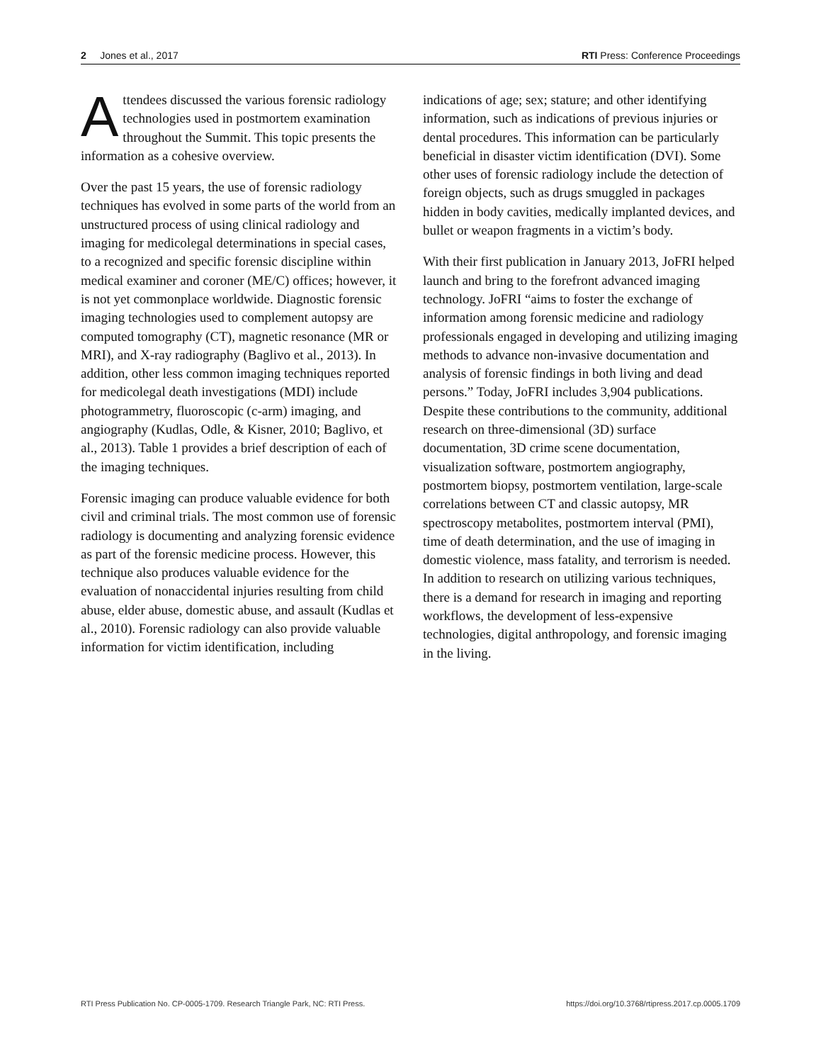2 Jones et al., 2017 RTI Press: Conference Proceedings
Attendees discussed the various forensic radiology technologies used in postmortem examination throughout the Summit. This topic presents the information as a cohesive overview.
Over the past 15 years, the use of forensic radiology techniques has evolved in some parts of the world from an unstructured process of using clinical radiology and imaging for medicolegal determinations in special cases, to a recognized and specific forensic discipline within medical examiner and coroner (ME/C) offices; however, it is not yet commonplace worldwide. Diagnostic forensic imaging technologies used to complement autopsy are computed tomography (CT), magnetic resonance (MR or MRI), and X-ray radiography (Baglivo et al., 2013). In addition, other less common imaging techniques reported for medicolegal death investigations (MDI) include photogrammetry, fluoroscopic (c-arm) imaging, and angiography (Kudlas, Odle, & Kisner, 2010; Baglivo, et al., 2013). Table 1 provides a brief description of each of the imaging techniques.
Forensic imaging can produce valuable evidence for both civil and criminal trials. The most common use of forensic radiology is documenting and analyzing forensic evidence as part of the forensic medicine process. However, this technique also produces valuable evidence for the evaluation of nonaccidental injuries resulting from child abuse, elder abuse, domestic abuse, and assault (Kudlas et al., 2010). Forensic radiology can also provide valuable information for victim identification, including
indications of age; sex; stature; and other identifying information, such as indications of previous injuries or dental procedures. This information can be particularly beneficial in disaster victim identification (DVI). Some other uses of forensic radiology include the detection of foreign objects, such as drugs smuggled in packages hidden in body cavities, medically implanted devices, and bullet or weapon fragments in a victim’s body.
With their first publication in January 2013, JoFRI helped launch and bring to the forefront advanced imaging technology. JoFRI “aims to foster the exchange of information among forensic medicine and radiology professionals engaged in developing and utilizing imaging methods to advance non-invasive documentation and analysis of forensic findings in both living and dead persons.” Today, JoFRI includes 3,904 publications. Despite these contributions to the community, additional research on three-dimensional (3D) surface documentation, 3D crime scene documentation, visualization software, postmortem angiography, postmortem biopsy, postmortem ventilation, large-scale correlations between CT and classic autopsy, MR spectroscopy metabolites, postmortem interval (PMI), time of death determination, and the use of imaging in domestic violence, mass fatality, and terrorism is needed. In addition to research on utilizing various techniques, there is a demand for research in imaging and reporting workflows, the development of less-expensive technologies, digital anthropology, and forensic imaging in the living.
RTI Press Publication No. CP-0005-1709. Research Triangle Park, NC: RTI Press. https://doi.org/10.3768/rtipress.2017.cp.0005.1709